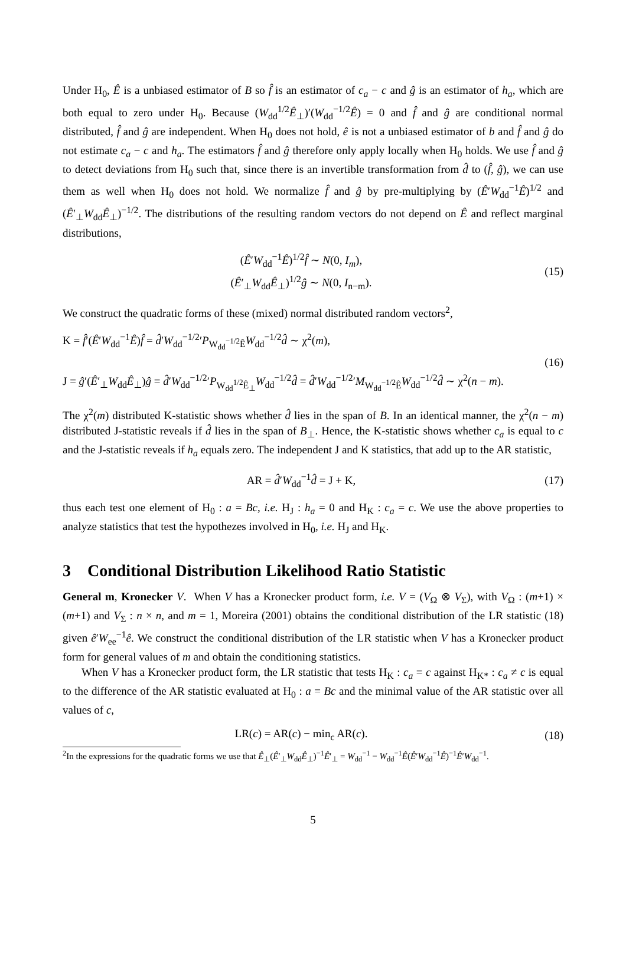Under H<sub>0</sub>, Ê is a unbiased estimator of B so f̂ is an estimator of c<sub>a</sub> − c and ĝ is an estimator of h<sub>a</sub>, which are both equal to zero under H<sub>0</sub>. Because (W<sub>dd</sub><sup>1/2</sup>Ê<sub>⊥</sub>)′(W<sub>dd</sub><sup>−1/2</sup>Ê) = 0 and f̂ and ĝ are conditional normal distributed, f̂ and ĝ are independent. When H<sub>0</sub> does not hold, ê is not a unbiased estimator of b and f̂ and ĝ do not estimate c<sub>a</sub> − c and h<sub>a</sub>. The estimators f̂ and ĝ therefore only apply locally when H<sub>0</sub> holds. We use f̂ and ĝ to detect deviations from H<sub>0</sub> such that, since there is an invertible transformation from d̂ to (f̂, ĝ), we can use them as well when H<sub>0</sub> does not hold. We normalize f̂ and ĝ by pre-multiplying by (Ê′W<sub>dd</sub><sup>−1</sup>Ê)<sup>1/2</sup> and (Ê′<sub>⊥</sub>W<sub>dd</sub>Ê<sub>⊥</sub>)<sup>−1/2</sup>. The distributions of the resulting random vectors do not depend on Ê and reflect marginal distributions,
(Ê′W<sub>dd</sub><sup>−1</sup>Ê)<sup>1/2</sup>f̂ ∼ N(0, I<sub>m</sub>),
(Ê′<sub>⊥</sub>W<sub>dd</sub>Ê<sub>⊥</sub>)<sup>1/2</sup>ĝ ∼ N(0, I<sub>n−m</sub>).
(15)
We construct the quadratic forms of these (mixed) normal distributed random vectors<sup>2</sup>,
K = f̂′(Ê′W<sub>dd</sub><sup>−1</sup>Ê)f̂ = d̂′W<sub>dd</sub><sup>−1/2</sup>′P<sub>W<sub>dd</sub><sup>−1/2</sup>Ê</sub>W<sub>dd</sub><sup>−1/2</sup>d̂ ∼ χ<sup>2</sup>(m),
J = ĝ′(Ê′<sub>⊥</sub>W<sub>dd</sub>Ê<sub>⊥</sub>)ĝ = d̂′W<sub>dd</sub><sup>−1/2</sup>′P<sub>W<sub>dd</sub><sup>1/2</sup>Ê<sub>⊥</sub></sub>W<sub>dd</sub><sup>−1/2</sup>d̂ = d̂′W<sub>dd</sub><sup>−1/2</sup>′M<sub>W<sub>dd</sub><sup>−1/2</sup>Ê</sub>W<sub>dd</sub><sup>−1/2</sup>d̂ ∼ χ<sup>2</sup>(n − m).
(16)
The χ<sup>2</sup>(m) distributed K-statistic shows whether d̂ lies in the span of B. In an identical manner, the χ<sup>2</sup>(n − m) distributed J-statistic reveals if d̂ lies in the span of B<sub>⊥</sub>. Hence, the K-statistic shows whether c<sub>a</sub> is equal to c and the J-statistic reveals if h<sub>a</sub> equals zero. The independent J and K statistics, that add up to the AR statistic,
AR = d̂′W<sub>dd</sub><sup>−1</sup>d̂ = J + K,
(17)
thus each test one element of H<sub>0</sub> : a = Bc, i.e. H<sub>J</sub> : h<sub>a</sub> = 0 and H<sub>K</sub> : c<sub>a</sub> = c. We use the above properties to analyze statistics that test the hypothezes involved in H<sub>0</sub>, i.e. H<sub>J</sub> and H<sub>K</sub>.
3 Conditional Distribution Likelihood Ratio Statistic
General m, Kronecker V. When V has a Kronecker product form, i.e. V = (V<sub>Ω</sub> ⊗ V<sub>Σ</sub>), with V<sub>Ω</sub> : (m+1) × (m+1) and V<sub>Σ</sub> : n × n, and m = 1, Moreira (2001) obtains the conditional distribution of the LR statistic (18) given ê′W<sub>ee</sub><sup>−1</sup>ê. We construct the conditional distribution of the LR statistic when V has a Kronecker product form for general values of m and obtain the conditioning statistics.
When V has a Kronecker product form, the LR statistic that tests H<sub>K</sub> : c<sub>a</sub> = c against H<sub>K*</sub> : c<sub>a</sub> ≠ c is equal to the difference of the AR statistic evaluated at H<sub>0</sub> : a = Bc and the minimal value of the AR statistic over all values of c,
LR(c) = AR(c) − min<sub>c</sub> AR(c).
(18)
<sup>2</sup> In the expressions for the quadratic forms we use that Ê<sub>⊥</sub>(Ê′<sub>⊥</sub>W<sub>dd</sub>Ê<sub>⊥</sub>)<sup>−1</sup>Ê′<sub>⊥</sub> = W<sub>dd</sub><sup>−1</sup> − W<sub>dd</sub><sup>−1</sup>Ê(Ê′W<sub>dd</sub><sup>−1</sup>Ê)<sup>−1</sup>Ê′W<sub>dd</sub><sup>−1</sup>.
5